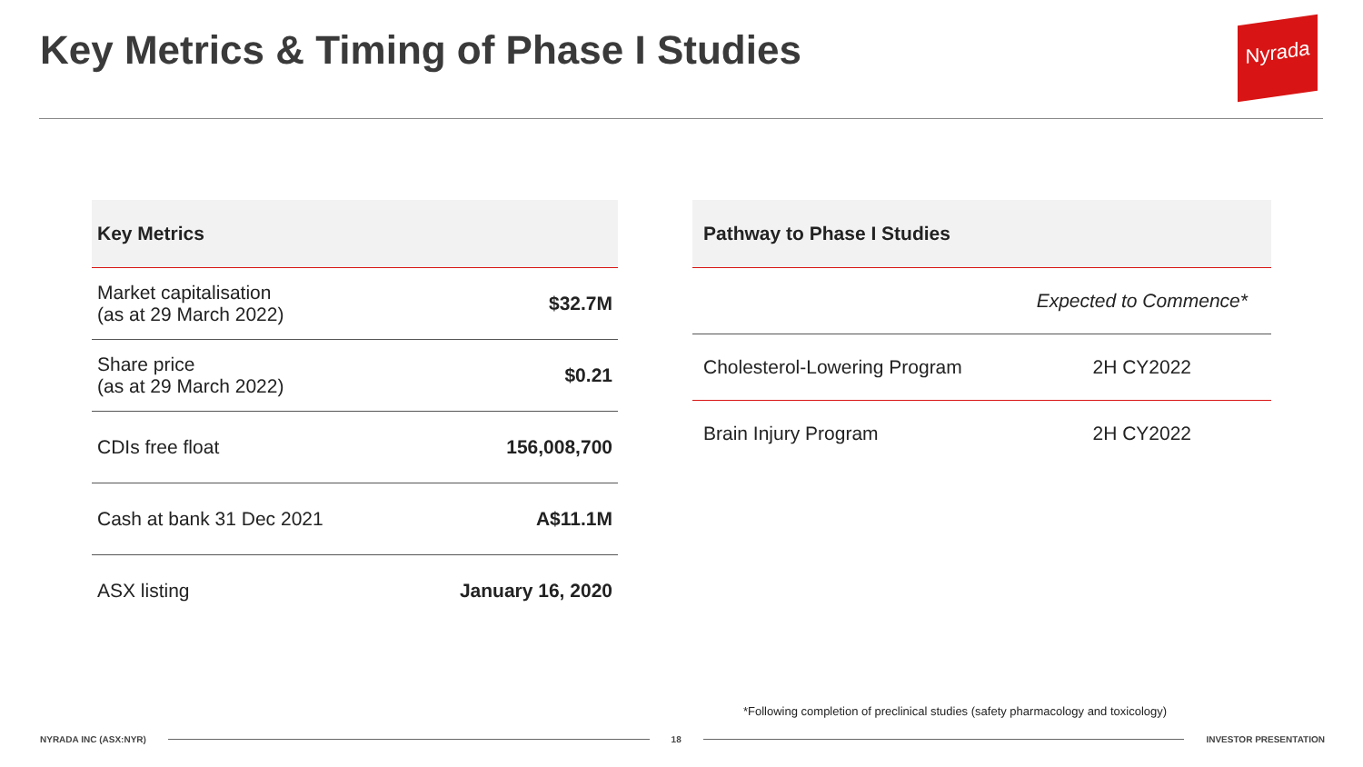Key Metrics & Timing of Phase I Studies
Nyrada
| Key Metrics | |
| --- | --- |
| Market capitalisation (as at 29 March 2022) | $32.7M |
| Share price (as at 29 March 2022) | $0.21 |
| CDIs free float | 156,008,700 |
| Cash at bank 31 Dec 2021 | A$11.1M |
| ASX listing | January 16, 2020 |
| Pathway to Phase I Studies | |
| --- | --- |
| | Expected to Commence* |
| Cholesterol-Lowering Program | 2H CY2022 |
| Brain Injury Program | 2H CY2022 |
*Following completion of preclinical studies (safety pharmacology and toxicology)
NYRADA INC (ASX:NYR) 18 INVESTOR PRESENTATION